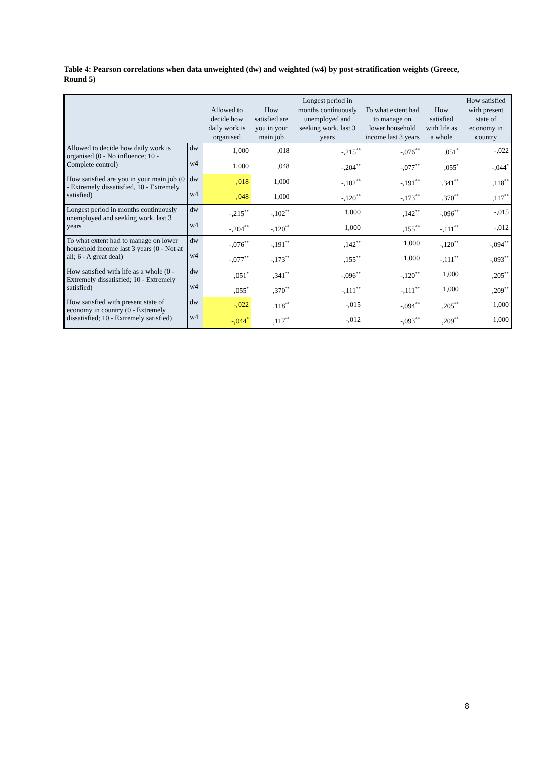Table 4: Pearson correlations when data unweighted (dw) and weighted (w4) by post-stratification weights (Greece, Round 5)
| | | Allowed to decide how daily work is organised | How satisfied are you in your main job | Longest period in months continuously unemployed and seeking work, last 3 years | To what extent had to manage on lower household income last 3 years | How satisfied with life as a whole | How satisfied with present state of economy in country |
| --- | --- | --- | --- | --- | --- | --- | --- |
| Allowed to decide how daily work is organised (0 - No influence; 10 - Complete control) | dw | 1,000 | ,018 | -,215<sup>**</sup> | -,076<sup>**</sup> | ,051<sup>*</sup> | -,022 |
| | w4 | 1,000 | ,048 | -,204<sup>**</sup> | -,077<sup>**</sup> | ,055<sup>*</sup> | -,044<sup>*</sup> |
| How satisfied are you in your main job (0 - Extremely dissatisfied, 10 - Extremely satisfied) | dw | ,018 | 1,000 | -,102<sup>**</sup> | -,191<sup>**</sup> | ,341<sup>**</sup> | ,118<sup>**</sup> |
| | w4 | ,048 | 1,000 | -,120<sup>**</sup> | -,173<sup>**</sup> | ,370<sup>**</sup> | ,117<sup>**</sup> |
| Longest period in months continuously unemployed and seeking work, last 3 years | dw | -,215<sup>**</sup> | -,102<sup>**</sup> | 1,000 | ,142<sup>**</sup> | -,096<sup>**</sup> | -,015 |
| | w4 | -,204<sup>**</sup> | -,120<sup>**</sup> | 1,000 | ,155<sup>**</sup> | -,111<sup>**</sup> | -,012 |
| To what extent had to manage on lower household income last 3 years (0 - Not at all; 6 - A great deal) | dw | -,076<sup>**</sup> | -,191<sup>**</sup> | ,142<sup>**</sup> | 1,000 | -,120<sup>**</sup> | -,094<sup>**</sup> |
| | w4 | -,077<sup>**</sup> | -,173<sup>**</sup> | ,155<sup>**</sup> | 1,000 | -,111<sup>**</sup> | -,093<sup>**</sup> |
| How satisfied with life as a whole (0 - Extremely dissatisfied; 10 - Extremely satisfied) | dw | ,051<sup>*</sup> | ,341<sup>**</sup> | -,096<sup>**</sup> | -,120<sup>**</sup> | 1,000 | ,205<sup>**</sup> |
| | w4 | ,055<sup>*</sup> | ,370<sup>**</sup> | -,111<sup>**</sup> | -,111<sup>**</sup> | 1,000 | ,209<sup>**</sup> |
| How satisfied with present state of economy in country (0 - Extremely dissatisfied; 10 - Extremely satisfied) | dw | -,022 | ,118<sup>**</sup> | -,015 | -,094<sup>**</sup> | ,205<sup>**</sup> | 1,000 |
| | w4 | -,044<sup>*</sup> | ,117<sup>**</sup> | -,012 | -,093<sup>**</sup> | ,209<sup>**</sup> | 1,000 |
8